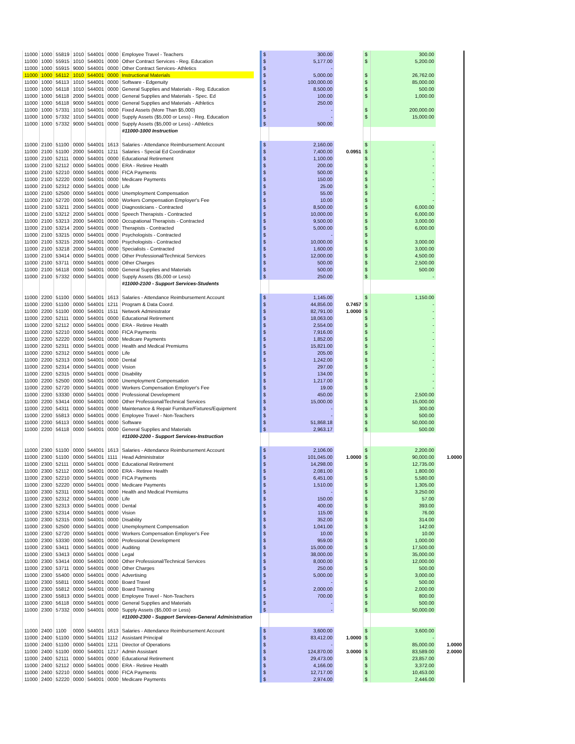| 11000 | 1000 | 55819 | 1010 | 544001 | 0000 | Employee Travel - Teachers | | $ | 300.00 | | $ | 300.00 | |
| 11000 | 1000 | 55915 | 1010 | 544001 | 0000 | Other Contract Services - Reg. Education | | $ | 5,177.00 | | $ | 5,200.00 | |
| 11000 | 1000 | 55915 | 9000 | 544001 | 0000 | Other Contract Services- Athletics | | $ | - | | | | |
| 11000 | 1000 | 56112 | 1010 | 544001 | 0000 | Instructional Materials | | $ | 5,000.00 | | $ | 26,762.00 | |
| 11000 | 1000 | 56113 | 1010 | 544001 | 0000 | Software - Edgenuity | | $ | 100,000.00 | | $ | 85,000.00 | |
| 11000 | 1000 | 56118 | 1010 | 544001 | 0000 | General Supplies and Materials - Reg. Education | | $ | 8,500.00 | | $ | 500.00 | |
| 11000 | 1000 | 56118 | 2000 | 544001 | 0000 | General Supplies and Materials - Spec. Ed | | $ | 100.00 | | $ | 1,000.00 | |
| 11000 | 1000 | 56118 | 9000 | 544001 | 0000 | General Supplies and Materials - Athletics | | $ | 250.00 | | | | |
| 11000 | 1000 | 57331 | 1010 | 544001 | 0000 | Fixed Assets (More Than $5,000) | | $ | - | | $ | 200,000.00 | |
| 11000 | 1000 | 57332 | 1010 | 544001 | 0000 | Supply Assets ($5,000 or Less) - Reg. Education | | $ | - | | $ | 15,000.00 | |
| 11000 | 1000 | 57332 | 9000 | 544001 | 0000 | Supply Assets ($5,000 or Less) - Athletics | | $ | 500.00 | | | | |
| | | | | | | #11000-1000 Instruction | | | | | | | |
| 11000 | 2100 | 51100 | 0000 | 544001 | 1613 | Salaries - Attendance Reimbursement Account | | $ | 2,160.00 | | $ | - | |
| 11000 | 2100 | 51100 | 2000 | 544001 | 1211 | Salaries - Special Ed Coordinator | | $ | 7,400.00 | 0.0951 | $ | - | |
| 11000 | 2100 | 52111 | 0000 | 544001 | 0000 | Educational Retirement | | $ | 1,100.00 | | $ | - | |
| 11000 | 2100 | 52112 | 0000 | 544001 | 0000 | ERA - Retiree Health | | $ | 200.00 | | $ | - | |
| 11000 | 2100 | 52210 | 0000 | 544001 | 0000 | FICA Payments | | $ | 500.00 | | $ | - | |
| 11000 | 2100 | 52220 | 0000 | 544001 | 0000 | Medicare Payments | | $ | 150.00 | | $ | - | |
| 11000 | 2100 | 52312 | 0000 | 544001 | 0000 | Life | | $ | 25.00 | | $ | - | |
| 11000 | 2100 | 52500 | 0000 | 544001 | 0000 | Unemployment Compensation | | $ | 55.00 | | $ | - | |
| 11000 | 2100 | 52720 | 0000 | 544001 | 0000 | Workers Compensation Employer's Fee | | $ | 10.00 | | $ | - | |
| 11000 | 2100 | 53211 | 2000 | 544001 | 0000 | Diagnosticians - Contracted | | $ | 8,500.00 | | $ | 6,000.00 | |
| 11000 | 2100 | 53212 | 2000 | 544001 | 0000 | Speech Therapists - Contracted | | $ | 10,000.00 | | $ | 6,000.00 | |
| 11000 | 2100 | 53213 | 2000 | 544001 | 0000 | Occupational Therapists - Contracted | | $ | 9,500.00 | | $ | 3,000.00 | |
| 11000 | 2100 | 53214 | 2000 | 544001 | 0000 | Therapists - Contracted | | $ | 5,000.00 | | $ | 6,000.00 | |
| 11000 | 2100 | 53215 | 0000 | 544001 | 0000 | Psychologists - Contracted | | $ | - | | $ | | |
| 11000 | 2100 | 53215 | 2000 | 544001 | 0000 | Psychologists - Contracted | | $ | 10,000.00 | | $ | 3,000.00 | |
| 11000 | 2100 | 53218 | 2000 | 544001 | 0000 | Specialists - Contracted | | $ | 1,600.00 | | $ | 3,000.00 | |
| 11000 | 2100 | 53414 | 0000 | 544001 | 0000 | Other Professional/Technical Services | | $ | 12,000.00 | | $ | 4,500.00 | |
| 11000 | 2100 | 53711 | 0000 | 544001 | 0000 | Other Charges | | $ | 500.00 | | $ | 2,500.00 | |
| 11000 | 2100 | 56118 | 0000 | 544001 | 0000 | General Supplies and Materials | | $ | 500.00 | | $ | 500.00 | |
| 11000 | 2100 | 57332 | 0000 | 544001 | 0000 | Supply Assets ($5,000 or Less) | | $ | 250.00 | | $ | - | |
| | | | | | | #11000-2100 - Support Services-Students | | | | | | | |
| 11000 | 2200 | 51100 | 0000 | 544001 | 1613 | Salaries - Attendance Reimbursement Account | | $ | 1,145.00 | | $ | 1,150.00 | |
| 11000 | 2200 | 51100 | 0000 | 544001 | 1211 | Program & Data Coord. | | $ | 44,856.00 | 0.7457 | $ | - | |
| 11000 | 2200 | 51100 | 0000 | 544001 | 1511 | Network Administrator | | $ | 82,791.00 | 1.0000 | $ | - | |
| 11000 | 2200 | 52111 | 0000 | 544001 | 0000 | Educational Retirement | | $ | 18,063.00 | | $ | - | |
| 11000 | 2200 | 52112 | 0000 | 544001 | 0000 | ERA - Retiree Health | | $ | 2,554.00 | | $ | - | |
| 11000 | 2200 | 52210 | 0000 | 544001 | 0000 | FICA Payments | | $ | 7,916.00 | | $ | - | |
| 11000 | 2200 | 52220 | 0000 | 544001 | 0000 | Medicare Payments | | $ | 1,852.00 | | $ | - | |
| 11000 | 2200 | 52311 | 0000 | 544001 | 0000 | Health and Medical Premiums | | $ | 15,821.00 | | $ | - | |
| 11000 | 2200 | 52312 | 0000 | 544001 | 0000 | Life | | $ | 205.00 | | $ | - | |
| 11000 | 2200 | 52313 | 0000 | 544001 | 0000 | Dental | | $ | 1,242.00 | | $ | - | |
| 11000 | 2200 | 52314 | 0000 | 544001 | 0000 | Vision | | $ | 297.00 | | $ | - | |
| 11000 | 2200 | 52315 | 0000 | 544001 | 0000 | Disability | | $ | 134.00 | | $ | - | |
| 11000 | 2200 | 52500 | 0000 | 544001 | 0000 | Unemployment Compensation | | $ | 1,217.00 | | $ | - | |
| 11000 | 2200 | 52720 | 0000 | 544001 | 0000 | Workers Compensation Employer's Fee | | $ | 19.00 | | $ | - | |
| 11000 | 2200 | 53330 | 0000 | 544001 | 0000 | Professional Development | | $ | 450.00 | | $ | 2,500.00 | |
| 11000 | 2200 | 53414 | 0000 | 544001 | 0000 | Other Professional/Technical Services | | $ | 15,000.00 | | $ | 15,000.00 | |
| 11000 | 2200 | 54311 | 0000 | 544001 | 0000 | Maintenance & Repair Furniture/Fixtures/Equipment | | $ | - | | $ | 300.00 | |
| 11000 | 2200 | 55813 | 0000 | 544001 | 0000 | Employee Travel - Non-Teachers | | $ | - | | $ | 500.00 | |
| 11000 | 2200 | 56113 | 0000 | 544001 | 0000 | Software | | $ | 51,868.18 | | $ | 50,000.00 | |
| 11000 | 2200 | 56118 | 0000 | 544001 | 0000 | General Supplies and Materials | | $ | 2,963.17 | | $ | 500.00 | |
| | | | | | | #11000-2200 - Support Services-Instruction | | | | | | | |
| 11000 | 2300 | 51100 | 0000 | 544001 | 1613 | Salaries - Attendance Reimbursement Account | | $ | 2,106.00 | | $ | 2,200.00 | |
| 11000 | 2300 | 51100 | 0000 | 544001 | 1111 | Head Administrator | | $ | 101,045.00 | 1.0000 | $ | 90,000.00 | 1.0000 |
| 11000 | 2300 | 52111 | 0000 | 544001 | 0000 | Educational Retirement | | $ | 14,298.00 | | $ | 12,735.00 | |
| 11000 | 2300 | 52112 | 0000 | 544001 | 0000 | ERA - Retiree Health | | $ | 2,081.00 | | $ | 1,800.00 | |
| 11000 | 2300 | 52210 | 0000 | 544001 | 0000 | FICA Payments | | $ | 6,451.00 | | $ | 5,580.00 | |
| 11000 | 2300 | 52220 | 0000 | 544001 | 0000 | Medicare Payments | | $ | 1,510.00 | | $ | 1,305.00 | |
| 11000 | 2300 | 52311 | 0000 | 544001 | 0000 | Health and Medical Premiums | | $ | - | | $ | 3,250.00 | |
| 11000 | 2300 | 52312 | 0000 | 544001 | 0000 | Life | | $ | 150.00 | | $ | 57.00 | |
| 11000 | 2300 | 52313 | 0000 | 544001 | 0000 | Dental | | $ | 400.00 | | $ | 393.00 | |
| 11000 | 2300 | 52314 | 0000 | 544001 | 0000 | Vision | | $ | 115.00 | | $ | 76.00 | |
| 11000 | 2300 | 52315 | 0000 | 544001 | 0000 | Disability | | $ | 352.00 | | $ | 314.00 | |
| 11000 | 2300 | 52500 | 0000 | 544001 | 0000 | Unemployment Compensation | | $ | 1,041.00 | | $ | 142.00 | |
| 11000 | 2300 | 52720 | 0000 | 544001 | 0000 | Workers Compensation Employer's Fee | | $ | 10.00 | | $ | 10.00 | |
| 11000 | 2300 | 53330 | 0000 | 544001 | 0000 | Professional Development | | $ | 959.00 | | $ | 1,000.00 | |
| 11000 | 2300 | 53411 | 0000 | 544001 | 0000 | Auditing | | $ | 15,000.00 | | $ | 17,500.00 | |
| 11000 | 2300 | 53413 | 0000 | 544001 | 0000 | Legal | | $ | 38,000.00 | | $ | 35,000.00 | |
| 11000 | 2300 | 53414 | 0000 | 544001 | 0000 | Other Professional/Technical Services | | $ | 8,000.00 | | $ | 12,000.00 | |
| 11000 | 2300 | 53711 | 0000 | 544001 | 0000 | Other Charges | | $ | 250.00 | | $ | 500.00 | |
| 11000 | 2300 | 55400 | 0000 | 544001 | 0000 | Advertising | | $ | 5,000.00 | | $ | 3,000.00 | |
| 11000 | 2300 | 55811 | 0000 | 544001 | 0000 | Board Travel | | $ | - | | $ | 500.00 | |
| 11000 | 2300 | 55812 | 0000 | 544001 | 0000 | Board Training | | $ | 2,000.00 | | $ | 2,000.00 | |
| 11000 | 2300 | 55813 | 0000 | 544001 | 0000 | Employee Travel - Non-Teachers | | $ | 700.00 | | $ | 800.00 | |
| 11000 | 2300 | 56118 | 0000 | 544001 | 0000 | General Supplies and Materials | | $ | - | | $ | 500.00 | |
| 11000 | 2300 | 57332 | 0000 | 544001 | 0000 | Supply Assets ($5,000 or Less) | | $ | - | | $ | 50,000.00 | |
| | | | | | | #11000-2300 - Support Services-General Administration | | | | | | | |
| 11000 | 2400 | 1100 | 0000 | 544001 | 1613 | Salaries - Attendance Reimbursement Account | | $ | 3,600.00 | | $ | 3,600.00 | |
| 11000 | 2400 | 51100 | 0000 | 544001 | 1112 | Assistant Principal | | $ | 83,412.00 | 1.0000 | $ | - | |
| 11000 | 2400 | 51100 | 0000 | 544001 | 1211 | Director of Operations | | $ | - | | $ | 85,000.00 | 1.0000 |
| 11000 | 2400 | 51100 | 0000 | 544001 | 1217 | Admin Assistant | | $ | 124,870.00 | 3.0000 | $ | 83,589.00 | 2.0000 |
| 11000 | 2400 | 52111 | 0000 | 544001 | 0000 | Educational Retirement | | $ | 29,473.00 | | $ | 23,857.00 | |
| 11000 | 2400 | 52112 | 0000 | 544001 | 0000 | ERA - Retiree Health | | $ | 4,166.00 | | $ | 3,372.00 | |
| 11000 | 2400 | 52210 | 0000 | 544001 | 0000 | FICA Payments | | $ | 12,717.00 | | $ | 10,453.00 | |
| 11000 | 2400 | 52220 | 0000 | 544001 | 0000 | Medicare Payments | | $ | 2,974.00 | | $ | 2,446.00 | |